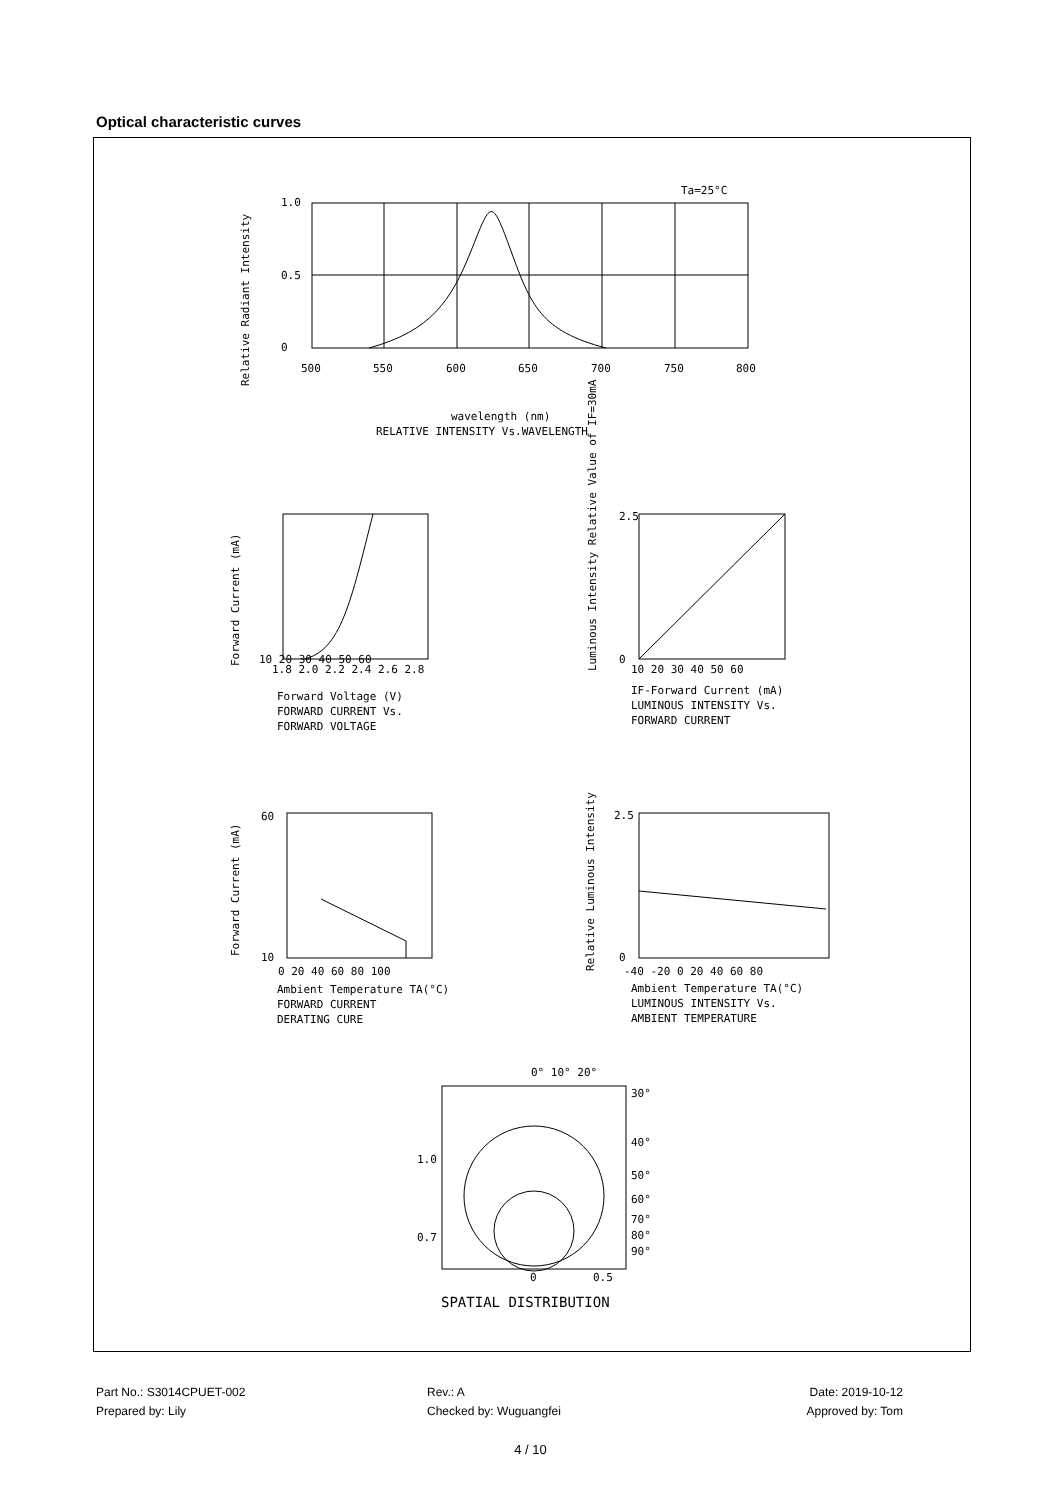Optical characteristic curves
Ta=25°C
1.0
0.5
0
500
550
600
650
700
750
800
Relative Radiant Intensity
wavelength (nm)
RELATIVE INTENSITY Vs.WAVELENGTH
Forward Current (mA)
10 20 30 40 50 60
1.8 2.0 2.2 2.4 2.6 2.8
Forward Voltage (V)
FORWARD CURRENT Vs.
FORWARD VOLTAGE
Luminous Intensity Relative Value of IF=30mA
2.5
0
10 20 30 40 50 60
IF-Forward Current (mA)
LUMINOUS INTENSITY Vs.
FORWARD CURRENT
Forward Current (mA)
60
10
0 20 40 60 80 100
Ambient Temperature TA(°C)
FORWARD CURRENT
DERATING CURE
Relative Luminous Intensity
2.5
0
-40 -20 0 20 40 60 80
Ambient Temperature TA(°C)
LUMINOUS INTENSITY Vs.
AMBIENT TEMPERATURE
0° 10° 20°
30°
40°
50°
60°
70°
80°
90°
1.0
0.7
0
0.5
SPATIAL DISTRIBUTION
Part No.: S3014CPUET-002
Prepared by: Lily
Rev.: A
Checked by: Wuguangfei
Date: 2019-10-12
Approved by: Tom
4 / 10